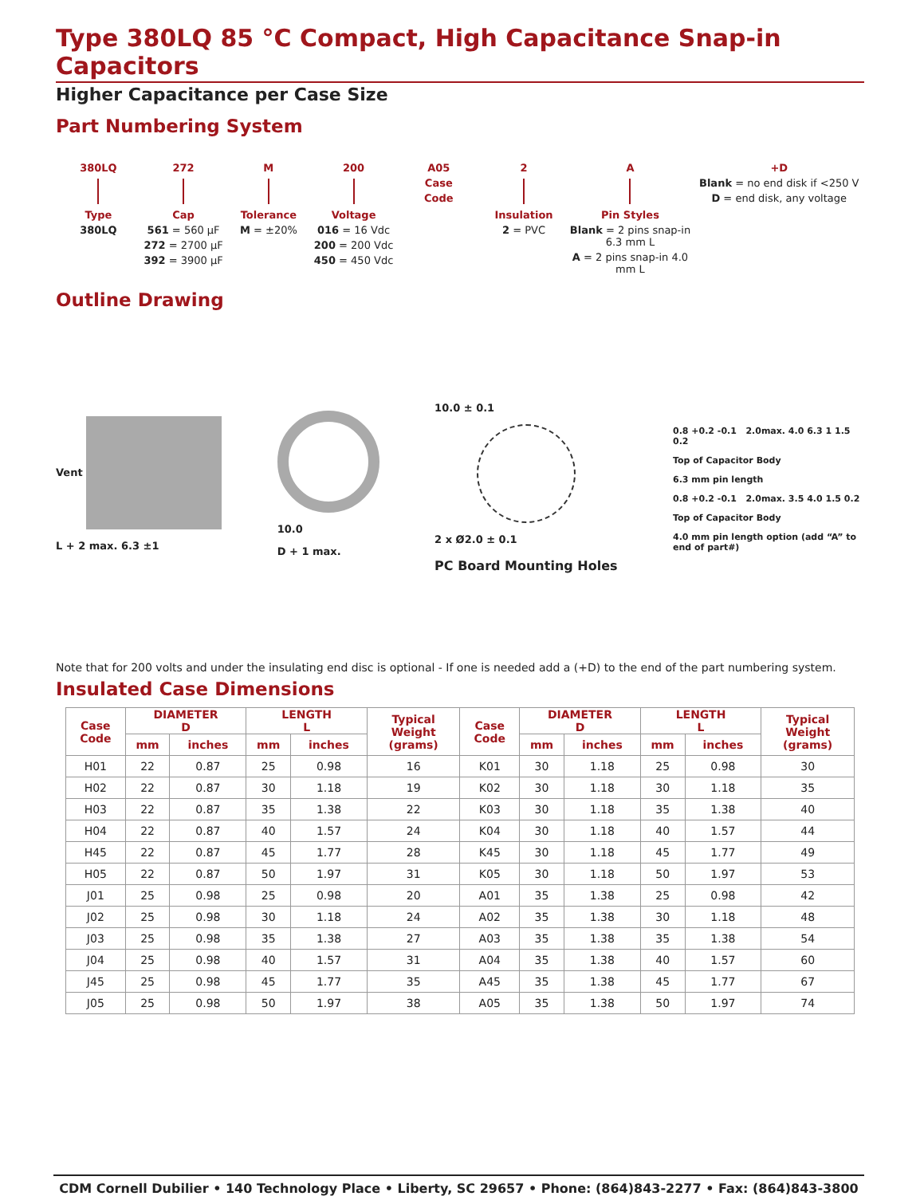Type 380LQ 85 °C Compact, High Capacitance Snap-in Capacitors
Higher Capacitance per Case Size
Part Numbering System
380LQ
Type
380LQ
272
Cap
561 = 560 µF
272 = 2700 µF
392 = 3900 µF
M
Tolerance
M = ±20%
200
Voltage
016 = 16 Vdc
200 = 200 Vdc
450 = 450 Vdc
A05
Case
Code
2
Insulation
2 = PVC
A
Pin Styles
Blank = 2 pins snap-in 6.3 mm L
A = 2 pins snap-in 4.0 mm L
+D
Blank = no end disk if <250 V
D = end disk, any voltage
Outline Drawing
Vent
L + 2 max. 6.3 ±1
10.0
D + 1 max.
10.0 ± 0.1
2 x Ø2.0 ± 0.1
PC Board Mounting Holes
0.8 +0.2 -0.1 2.0max. 4.0 6.3 1 1.5 0.2
Top of Capacitor Body
6.3 mm pin length
0.8 +0.2 -0.1 2.0max. 3.5 4.0 1.5 0.2
Top of Capacitor Body
4.0 mm pin length option (add “A” to end of part#)
Note that for 200 volts and under the insulating end disc is optional - If one is needed add a (+D) to the end of the part numbering system.
Insulated Case Dimensions
| Case Code | DIAMETER D | | LENGTH L | | Typical Weight (grams) | Case Code | DIAMETER D | | LENGTH L | | Typical Weight (grams) |
| --- | --- | --- | --- | --- | --- | --- | --- | --- | --- | --- | --- |
| | mm | inches | mm | inches | | | mm | inches | mm | inches | |
| H01 | 22 | 0.87 | 25 | 0.98 | 16 | K01 | 30 | 1.18 | 25 | 0.98 | 30 |
| H02 | 22 | 0.87 | 30 | 1.18 | 19 | K02 | 30 | 1.18 | 30 | 1.18 | 35 |
| H03 | 22 | 0.87 | 35 | 1.38 | 22 | K03 | 30 | 1.18 | 35 | 1.38 | 40 |
| H04 | 22 | 0.87 | 40 | 1.57 | 24 | K04 | 30 | 1.18 | 40 | 1.57 | 44 |
| H45 | 22 | 0.87 | 45 | 1.77 | 28 | K45 | 30 | 1.18 | 45 | 1.77 | 49 |
| H05 | 22 | 0.87 | 50 | 1.97 | 31 | K05 | 30 | 1.18 | 50 | 1.97 | 53 |
| J01 | 25 | 0.98 | 25 | 0.98 | 20 | A01 | 35 | 1.38 | 25 | 0.98 | 42 |
| J02 | 25 | 0.98 | 30 | 1.18 | 24 | A02 | 35 | 1.38 | 30 | 1.18 | 48 |
| J03 | 25 | 0.98 | 35 | 1.38 | 27 | A03 | 35 | 1.38 | 35 | 1.38 | 54 |
| J04 | 25 | 0.98 | 40 | 1.57 | 31 | A04 | 35 | 1.38 | 40 | 1.57 | 60 |
| J45 | 25 | 0.98 | 45 | 1.77 | 35 | A45 | 35 | 1.38 | 45 | 1.77 | 67 |
| J05 | 25 | 0.98 | 50 | 1.97 | 38 | A05 | 35 | 1.38 | 50 | 1.97 | 74 |
CDM Cornell Dubilier • 140 Technology Place • Liberty, SC 29657 • Phone: (864)843-2277 • Fax: (864)843-3800